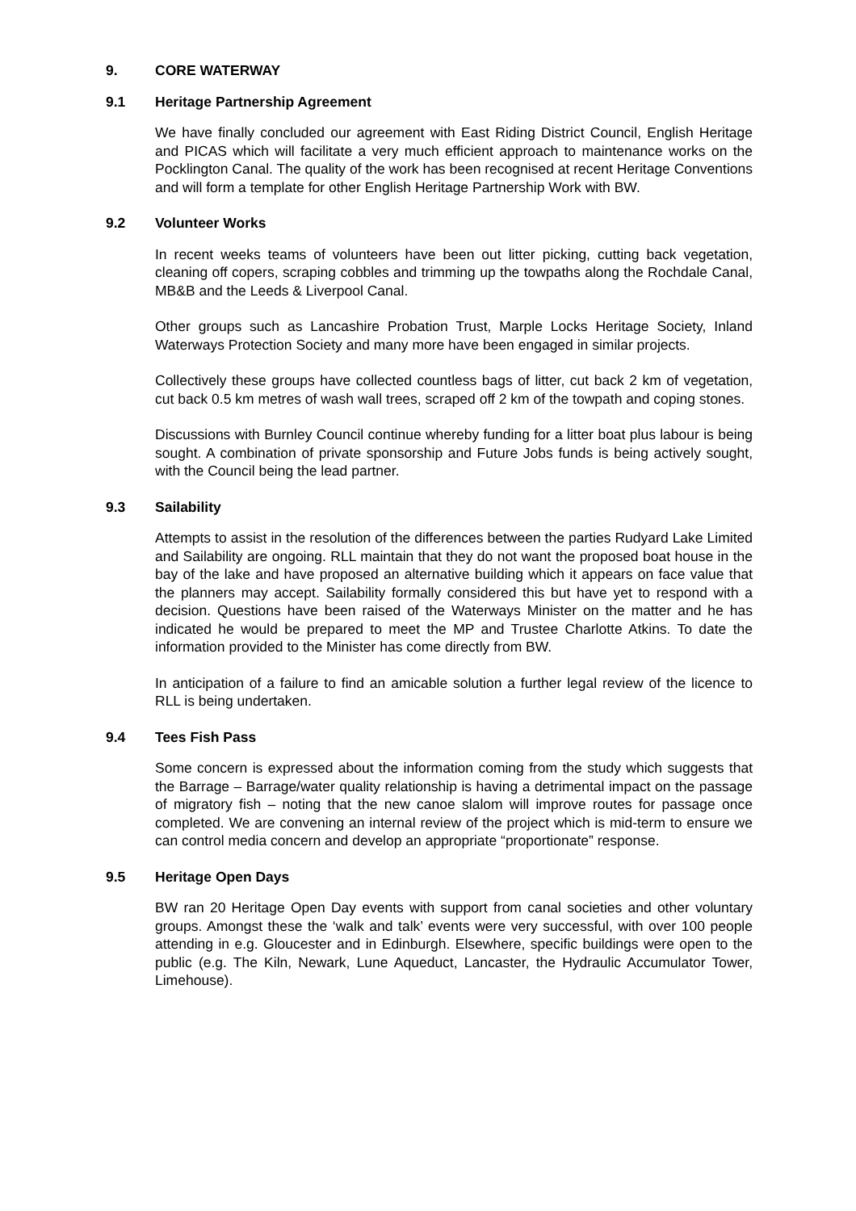9. CORE WATERWAY
9.1 Heritage Partnership Agreement
We have finally concluded our agreement with East Riding District Council, English Heritage and PICAS which will facilitate a very much efficient approach to maintenance works on the Pocklington Canal. The quality of the work has been recognised at recent Heritage Conventions and will form a template for other English Heritage Partnership Work with BW.
9.2 Volunteer Works
In recent weeks teams of volunteers have been out litter picking, cutting back vegetation, cleaning off copers, scraping cobbles and trimming up the towpaths along the Rochdale Canal, MB&B and the Leeds & Liverpool Canal.
Other groups such as Lancashire Probation Trust, Marple Locks Heritage Society, Inland Waterways Protection Society and many more have been engaged in similar projects.
Collectively these groups have collected countless bags of litter, cut back 2 km of vegetation, cut back 0.5 km metres of wash wall trees, scraped off 2 km of the towpath and coping stones.
Discussions with Burnley Council continue whereby funding for a litter boat plus labour is being sought. A combination of private sponsorship and Future Jobs funds is being actively sought, with the Council being the lead partner.
9.3 Sailability
Attempts to assist in the resolution of the differences between the parties Rudyard Lake Limited and Sailability are ongoing. RLL maintain that they do not want the proposed boat house in the bay of the lake and have proposed an alternative building which it appears on face value that the planners may accept. Sailability formally considered this but have yet to respond with a decision. Questions have been raised of the Waterways Minister on the matter and he has indicated he would be prepared to meet the MP and Trustee Charlotte Atkins. To date the information provided to the Minister has come directly from BW.
In anticipation of a failure to find an amicable solution a further legal review of the licence to RLL is being undertaken.
9.4 Tees Fish Pass
Some concern is expressed about the information coming from the study which suggests that the Barrage – Barrage/water quality relationship is having a detrimental impact on the passage of migratory fish – noting that the new canoe slalom will improve routes for passage once completed. We are convening an internal review of the project which is mid-term to ensure we can control media concern and develop an appropriate “proportionate” response.
9.5 Heritage Open Days
BW ran 20 Heritage Open Day events with support from canal societies and other voluntary groups. Amongst these the ‘walk and talk’ events were very successful, with over 100 people attending in e.g. Gloucester and in Edinburgh. Elsewhere, specific buildings were open to the public (e.g. The Kiln, Newark, Lune Aqueduct, Lancaster, the Hydraulic Accumulator Tower, Limehouse).